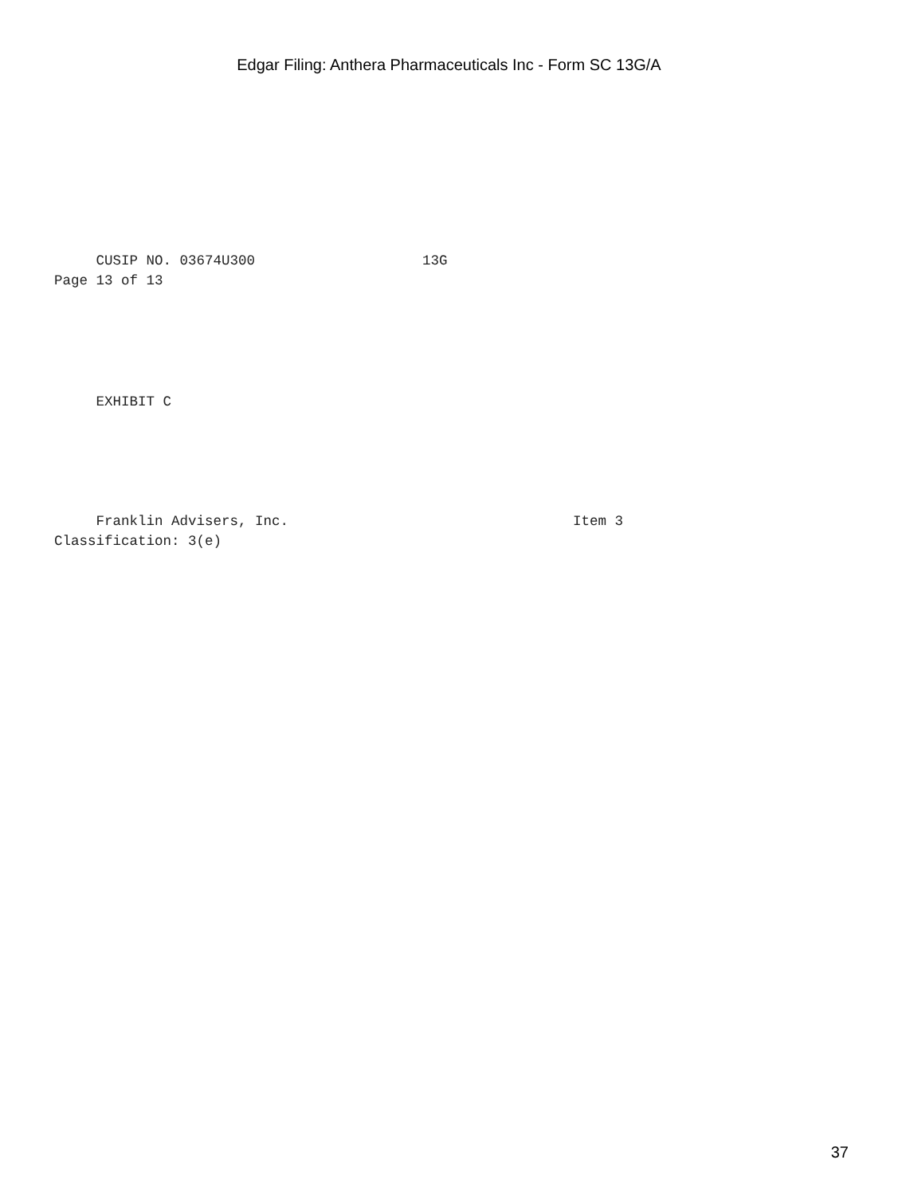Edgar Filing: Anthera Pharmaceuticals Inc - Form SC 13G/A
     CUSIP NO. 03674U300                    13G
Page 13 of 13
     EXHIBIT C
     Franklin Advisers, Inc.                                  Item 3
Classification: 3(e)
37